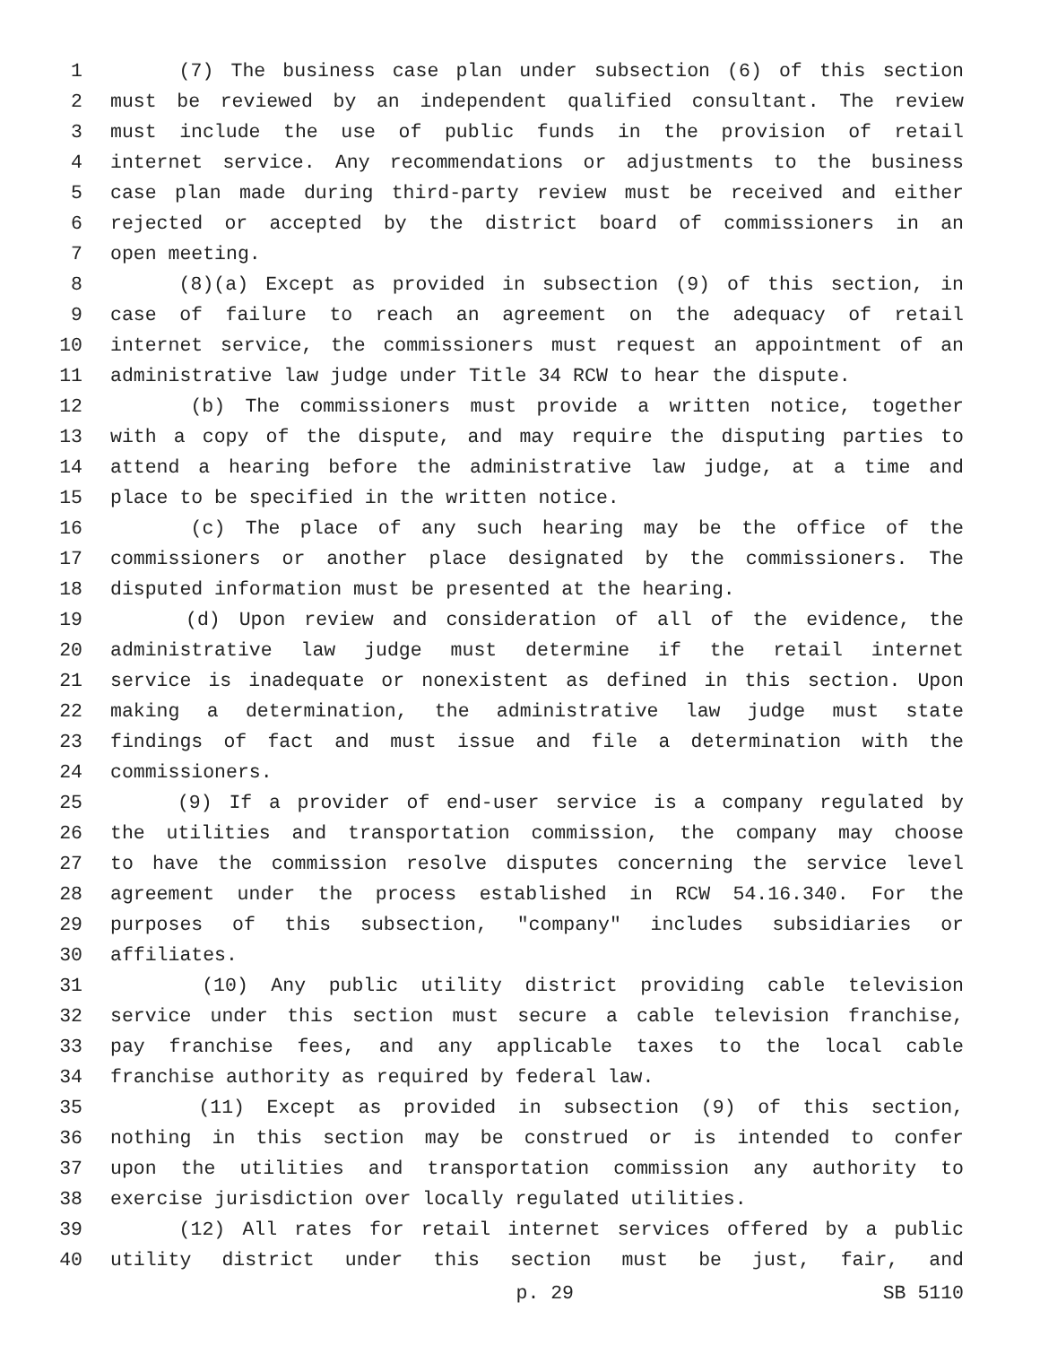1 (7) The business case plan under subsection (6) of this section
2 must be reviewed by an independent qualified consultant. The review
3 must include the use of public funds in the provision of retail
4 internet service. Any recommendations or adjustments to the business
5 case plan made during third-party review must be received and either
6 rejected or accepted by the district board of commissioners in an
7 open meeting.
8 (8)(a) Except as provided in subsection (9) of this section, in
9 case of failure to reach an agreement on the adequacy of retail
10 internet service, the commissioners must request an appointment of an
11 administrative law judge under Title 34 RCW to hear the dispute.
12 (b) The commissioners must provide a written notice, together
13 with a copy of the dispute, and may require the disputing parties to
14 attend a hearing before the administrative law judge, at a time and
15 place to be specified in the written notice.
16 (c) The place of any such hearing may be the office of the
17 commissioners or another place designated by the commissioners. The
18 disputed information must be presented at the hearing.
19 (d) Upon review and consideration of all of the evidence, the
20 administrative law judge must determine if the retail internet
21 service is inadequate or nonexistent as defined in this section. Upon
22 making a determination, the administrative law judge must state
23 findings of fact and must issue and file a determination with the
24 commissioners.
25 (9) If a provider of end-user service is a company regulated by
26 the utilities and transportation commission, the company may choose
27 to have the commission resolve disputes concerning the service level
28 agreement under the process established in RCW 54.16.340. For the
29 purposes of this subsection, "company" includes subsidiaries or
30 affiliates.
31 (10) Any public utility district providing cable television
32 service under this section must secure a cable television franchise,
33 pay franchise fees, and any applicable taxes to the local cable
34 franchise authority as required by federal law.
35 (11) Except as provided in subsection (9) of this section,
36 nothing in this section may be construed or is intended to confer
37 upon the utilities and transportation commission any authority to
38 exercise jurisdiction over locally regulated utilities.
39 (12) All rates for retail internet services offered by a public
40 utility district under this section must be just, fair, and
p. 29 SB 5110